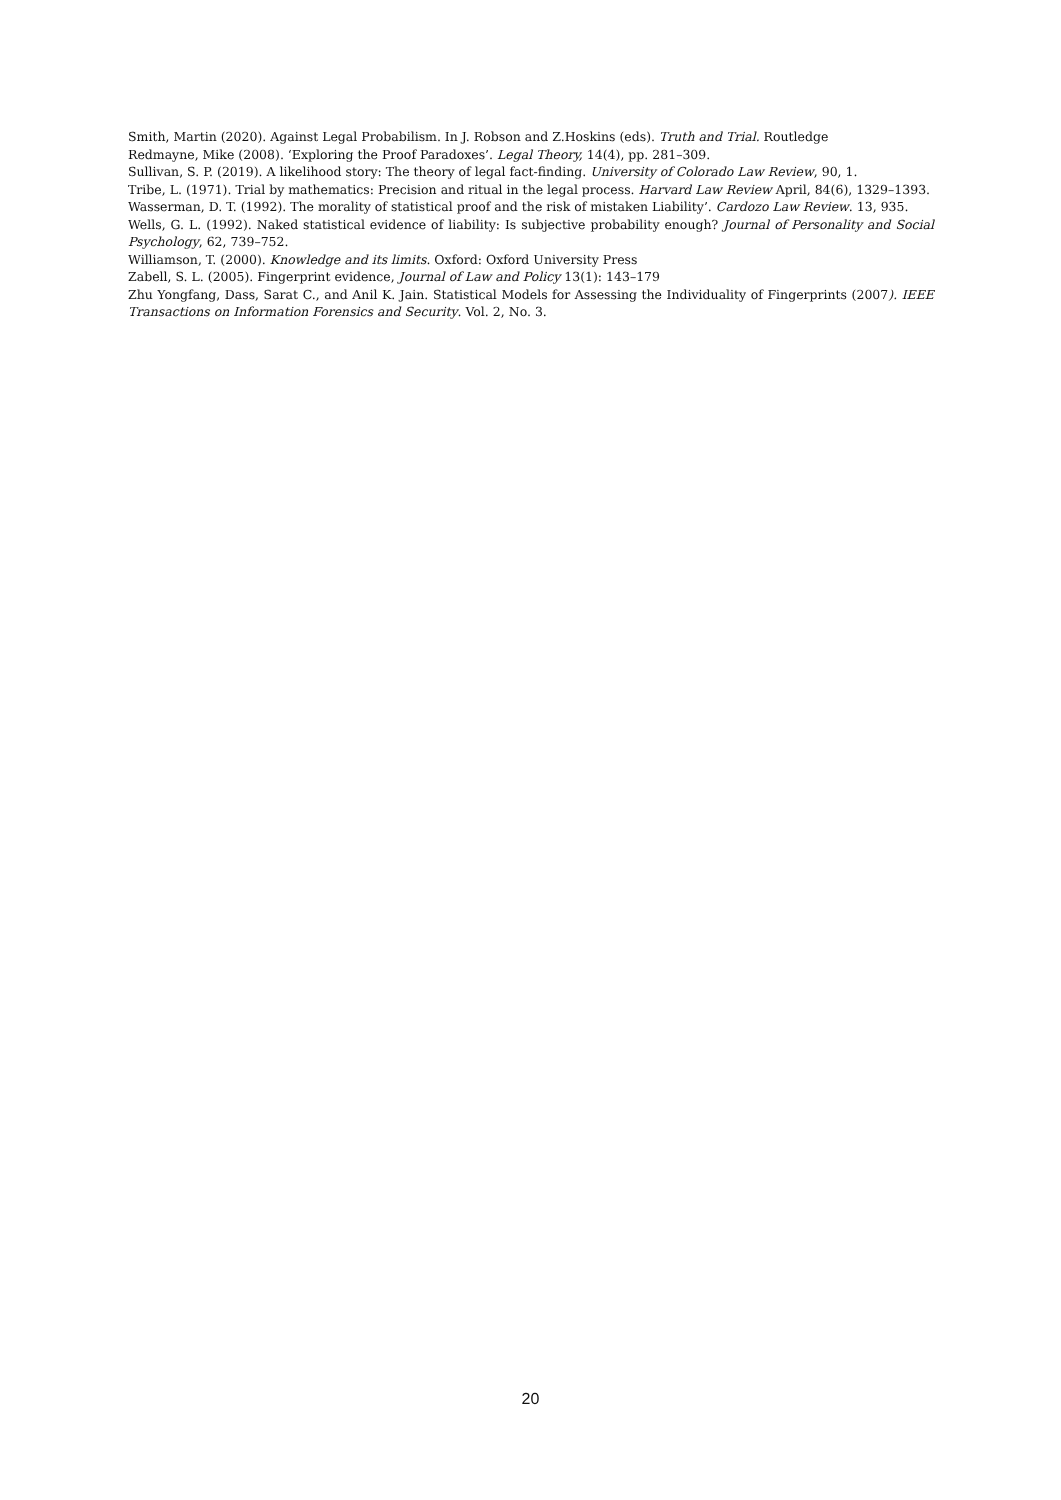Smith, Martin (2020). Against Legal Probabilism. In J. Robson and Z.Hoskins (eds). Truth and Trial. Routledge
Redmayne, Mike (2008). ‘Exploring the Proof Paradoxes’. Legal Theory, 14(4), pp. 281–309.
Sullivan, S. P. (2019). A likelihood story: The theory of legal fact-finding. University of Colorado Law Review, 90, 1.
Tribe, L. (1971). Trial by mathematics: Precision and ritual in the legal process. Harvard Law Review April, 84(6), 1329–1393.
Wasserman, D. T. (1992). The morality of statistical proof and the risk of mistaken Liability’. Cardozo Law Review. 13, 935.
Wells, G. L. (1992). Naked statistical evidence of liability: Is subjective probability enough? Journal of Personality and Social Psychology, 62, 739–752.
Williamson, T. (2000). Knowledge and its limits. Oxford: Oxford University Press
Zabell, S. L. (2005). Fingerprint evidence, Journal of Law and Policy 13(1): 143–179
Zhu Yongfang, Dass, Sarat C., and Anil K. Jain. Statistical Models for Assessing the Individuality of Fingerprints (2007). IEEE Transactions on Information Forensics and Security. Vol. 2, No. 3.
20